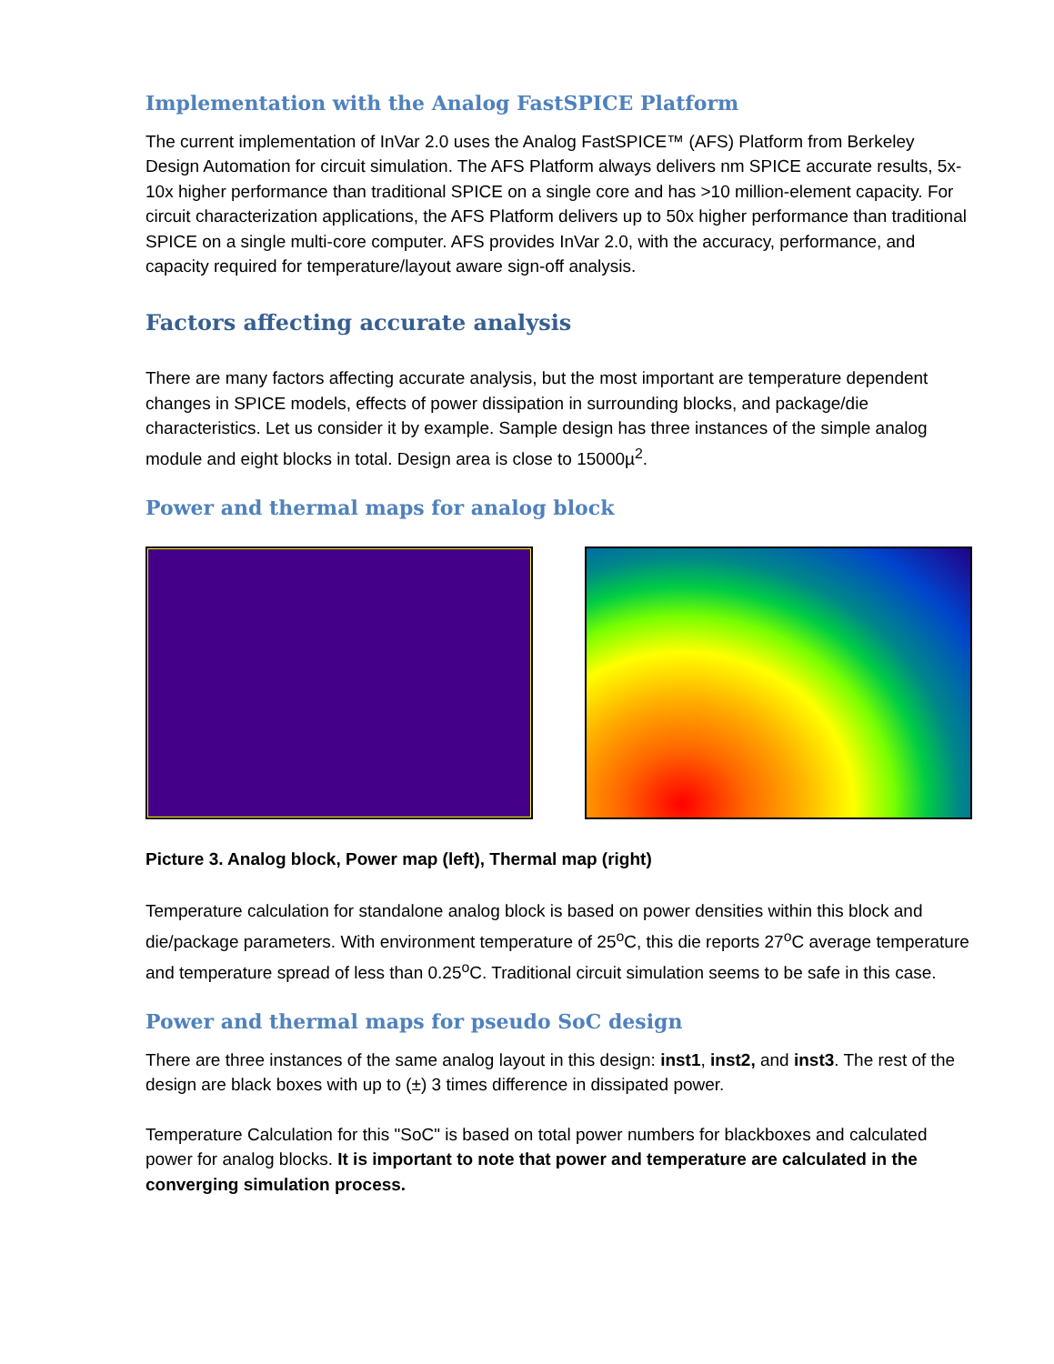Implementation with the Analog FastSPICE Platform
The current implementation of InVar 2.0 uses the Analog FastSPICE™ (AFS) Platform from Berkeley Design Automation for circuit simulation. The AFS Platform always delivers nm SPICE accurate results, 5x-10x higher performance than traditional SPICE on a single core and has >10 million-element capacity. For circuit characterization applications, the AFS Platform delivers up to 50x higher performance than traditional SPICE on a single multi-core computer. AFS provides InVar 2.0, with the accuracy, performance, and capacity required for temperature/layout aware sign-off analysis.
Factors affecting accurate analysis
There are many factors affecting accurate analysis, but the most important are temperature dependent changes in SPICE models, effects of power dissipation in surrounding blocks, and package/die characteristics. Let us consider it by example. Sample design has three instances of the simple analog module and eight blocks in total. Design area is close to 15000µ<sup>2</sup>.
Power and thermal maps for analog block
Picture 3. Analog block, Power map (left), Thermal map (right)
Temperature calculation for standalone analog block is based on power densities within this block and die/package parameters. With environment temperature of 25<sup>o</sup>C, this die reports 27<sup>o</sup>C average temperature and temperature spread of less than 0.25<sup>o</sup>C. Traditional circuit simulation seems to be safe in this case.
Power and thermal maps for pseudo SoC design
There are three instances of the same analog layout in this design: inst1, inst2, and inst3. The rest of the design are black boxes with up to (±) 3 times difference in dissipated power.
Temperature Calculation for this "SoC" is based on total power numbers for blackboxes and calculated power for analog blocks. It is important to note that power and temperature are calculated in the converging simulation process.